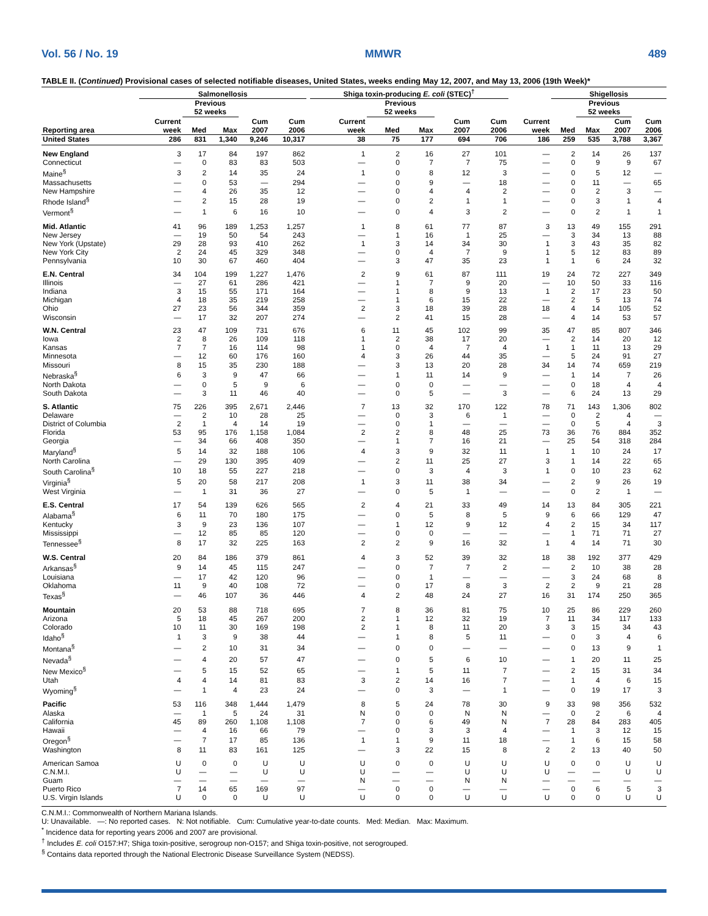Vol. 56 / No. 19 MMWR 489
TABLE II. (Continued) Provisional cases of selected notifiable diseases, United States, weeks ending May 12, 2007, and May 13, 2006 (19th Week)*
| | Salmonellosis | | | | | | Shiga toxin-producing E. coli (STEC)<sup>†</sup> | | | | | | Shigellosis | | | | |
| --- | --- | --- | --- | --- | --- | --- | --- | --- | --- | --- | --- | --- | --- | --- | --- | --- | --- |
| | | Previous 52 weeks | | | | | | Previous 52 weeks | | | | | | Previous 52 weeks | | | |
| Reporting area | Current week | Med | Max | Cum 2007 | Cum 2006 | | Current week | Med | Max | Cum 2007 | Cum 2006 | Current week | Med | Max | Cum 2007 | Cum 2006 | |
| United States | 286 | 831 | 1,340 | 9,246 | 10,317 | | 38 | 75 | 177 | 694 | 706 | 186 | 259 | 535 | 3,788 | 3,367 | |
| New England | 3 | 17 | 84 | 197 | 862 | | 1 | 2 | 16 | 27 | 101 | — | 2 | 14 | 26 | 137 | |
| Connecticut | — | 0 | 83 | 83 | 503 | | — | 0 | 7 | 7 | 75 | — | 0 | 9 | 9 | 67 | |
| Maine<sup>§</sup> | 3 | 2 | 14 | 35 | 24 | | 1 | 0 | 8 | 12 | 3 | — | 0 | 5 | 12 | — | |
| Massachusetts | — | 0 | 53 | — | 294 | | — | 0 | 9 | — | 18 | — | 0 | 11 | — | 65 | |
| New Hampshire | — | 4 | 26 | 35 | 12 | | — | 0 | 4 | 4 | 2 | — | 0 | 2 | 3 | — | |
| Rhode Island<sup>§</sup> | — | 2 | 15 | 28 | 19 | | — | 0 | 2 | 1 | 1 | — | 0 | 3 | 1 | 4 | |
| Vermont<sup>§</sup> | — | 1 | 6 | 16 | 10 | | — | 0 | 4 | 3 | 2 | — | 0 | 2 | 1 | 1 | |
| Mid. Atlantic | 41 | 96 | 189 | 1,253 | 1,257 | | 1 | 8 | 61 | 77 | 87 | 3 | 13 | 49 | 155 | 291 | |
| New Jersey | — | 19 | 50 | 54 | 243 | | — | 1 | 16 | 1 | 25 | — | 3 | 34 | 13 | 88 | |
| New York (Upstate) | 29 | 28 | 93 | 410 | 262 | | 1 | 3 | 14 | 34 | 30 | 1 | 3 | 43 | 35 | 82 | |
| New York City | 2 | 24 | 45 | 329 | 348 | | — | 0 | 4 | 7 | 9 | 1 | 5 | 12 | 83 | 89 | |
| Pennsylvania | 10 | 30 | 67 | 460 | 404 | | — | 3 | 47 | 35 | 23 | 1 | 1 | 6 | 24 | 32 | |
| E.N. Central | 34 | 104 | 199 | 1,227 | 1,476 | | 2 | 9 | 61 | 87 | 111 | 19 | 24 | 72 | 227 | 349 | |
| Illinois | — | 27 | 61 | 286 | 421 | | — | 1 | 7 | 9 | 20 | — | 10 | 50 | 33 | 116 | |
| Indiana | 3 | 15 | 55 | 171 | 164 | | — | 1 | 8 | 9 | 13 | 1 | 2 | 17 | 23 | 50 | |
| Michigan | 4 | 18 | 35 | 219 | 258 | | — | 1 | 6 | 15 | 22 | — | 2 | 5 | 13 | 74 | |
| Ohio | 27 | 23 | 56 | 344 | 359 | | 2 | 3 | 18 | 39 | 28 | 18 | 4 | 14 | 105 | 52 | |
| Wisconsin | — | 17 | 32 | 207 | 274 | | — | 2 | 41 | 15 | 28 | — | 4 | 14 | 53 | 57 | |
| W.N. Central | 23 | 47 | 109 | 731 | 676 | | 6 | 11 | 45 | 102 | 99 | 35 | 47 | 85 | 807 | 346 | |
| Iowa | 2 | 8 | 26 | 109 | 118 | | 1 | 2 | 38 | 17 | 20 | — | 2 | 14 | 20 | 12 | |
| Kansas | 7 | 7 | 16 | 114 | 98 | | 1 | 0 | 4 | 7 | 4 | 1 | 1 | 11 | 13 | 29 | |
| Minnesota | — | 12 | 60 | 176 | 160 | | 4 | 3 | 26 | 44 | 35 | — | 5 | 24 | 91 | 27 | |
| Missouri | 8 | 15 | 35 | 230 | 188 | | — | 3 | 13 | 20 | 28 | 34 | 14 | 74 | 659 | 219 | |
| Nebraska<sup>§</sup> | 6 | 3 | 9 | 47 | 66 | | — | 1 | 11 | 14 | 9 | — | 1 | 14 | 7 | 26 | |
| North Dakota | — | 0 | 5 | 9 | 6 | | — | 0 | 0 | — | — | — | 0 | 18 | 4 | 4 | |
| South Dakota | — | 3 | 11 | 46 | 40 | | — | 0 | 5 | — | 3 | — | 6 | 24 | 13 | 29 | |
| S. Atlantic | 75 | 226 | 395 | 2,671 | 2,446 | | 7 | 13 | 32 | 170 | 122 | 78 | 71 | 143 | 1,306 | 802 | |
| Delaware | — | 2 | 10 | 28 | 25 | | — | 0 | 3 | 6 | 1 | — | 0 | 2 | 4 | — | |
| District of Columbia | 2 | 1 | 4 | 14 | 19 | | — | 0 | 1 | — | — | — | 0 | 5 | 4 | 3 | |
| Florida | 53 | 95 | 176 | 1,158 | 1,084 | | 2 | 2 | 8 | 48 | 25 | 73 | 36 | 76 | 884 | 352 | |
| Georgia | — | 34 | 66 | 408 | 350 | | — | 1 | 7 | 16 | 21 | — | 25 | 54 | 318 | 284 | |
| Maryland<sup>§</sup> | 5 | 14 | 32 | 188 | 106 | | 4 | 3 | 9 | 32 | 11 | 1 | 1 | 10 | 24 | 17 | |
| North Carolina | — | 29 | 130 | 395 | 409 | | — | 2 | 11 | 25 | 27 | 3 | 1 | 14 | 22 | 65 | |
| South Carolina<sup>§</sup> | 10 | 18 | 55 | 227 | 218 | | — | 0 | 3 | 4 | 3 | 1 | 0 | 10 | 23 | 62 | |
| Virginia<sup>§</sup> | 5 | 20 | 58 | 217 | 208 | | 1 | 3 | 11 | 38 | 34 | — | 2 | 9 | 26 | 19 | |
| West Virginia | — | 1 | 31 | 36 | 27 | | — | 0 | 5 | 1 | — | — | 0 | 2 | 1 | — | |
| E.S. Central | 17 | 54 | 139 | 626 | 565 | | 2 | 4 | 21 | 33 | 49 | 14 | 13 | 84 | 305 | 221 | |
| Alabama<sup>§</sup> | 6 | 11 | 70 | 180 | 175 | | — | 0 | 5 | 8 | 5 | 9 | 6 | 66 | 129 | 47 | |
| Kentucky | 3 | 9 | 23 | 136 | 107 | | — | 1 | 12 | 9 | 12 | 4 | 2 | 15 | 34 | 117 | |
| Mississippi | — | 12 | 85 | 85 | 120 | | — | 0 | 0 | — | — | — | 1 | 71 | 71 | 27 | |
| Tennessee<sup>§</sup> | 8 | 17 | 32 | 225 | 163 | | 2 | 2 | 9 | 16 | 32 | 1 | 4 | 14 | 71 | 30 | |
| W.S. Central | 20 | 84 | 186 | 379 | 861 | | 4 | 3 | 52 | 39 | 32 | 18 | 38 | 192 | 377 | 429 | |
| Arkansas<sup>§</sup> | 9 | 14 | 45 | 115 | 247 | | — | 0 | 7 | 7 | 2 | — | 2 | 10 | 38 | 28 | |
| Louisiana | — | 17 | 42 | 120 | 96 | | — | 0 | 1 | — | — | — | 3 | 24 | 68 | 8 | |
| Oklahoma | 11 | 9 | 40 | 108 | 72 | | — | 0 | 17 | 8 | 3 | 2 | 2 | 9 | 21 | 28 | |
| Texas<sup>§</sup> | — | 46 | 107 | 36 | 446 | | 4 | 2 | 48 | 24 | 27 | 16 | 31 | 174 | 250 | 365 | |
| Mountain | 20 | 53 | 88 | 718 | 695 | | 7 | 8 | 36 | 81 | 75 | 10 | 25 | 86 | 229 | 260 | |
| Arizona | 5 | 18 | 45 | 267 | 200 | | 2 | 1 | 12 | 32 | 19 | 7 | 11 | 34 | 117 | 133 | |
| Colorado | 10 | 11 | 30 | 169 | 198 | | 2 | 1 | 8 | 11 | 20 | 3 | 3 | 15 | 34 | 43 | |
| Idaho<sup>§</sup> | 1 | 3 | 9 | 38 | 44 | | — | 1 | 8 | 5 | 11 | — | 0 | 3 | 4 | 6 | |
| Montana<sup>§</sup> | — | 2 | 10 | 31 | 34 | | — | 0 | 0 | — | — | — | 0 | 13 | 9 | 1 | |
| Nevada<sup>§</sup> | — | 4 | 20 | 57 | 47 | | — | 0 | 5 | 6 | 10 | — | 1 | 20 | 11 | 25 | |
| New Mexico<sup>§</sup> | — | 5 | 15 | 52 | 65 | | — | 1 | 5 | 11 | 7 | — | 2 | 15 | 31 | 34 | |
| Utah | 4 | 4 | 14 | 81 | 83 | | 3 | 2 | 14 | 16 | 7 | — | 1 | 4 | 6 | 15 | |
| Wyoming<sup>§</sup> | — | 1 | 4 | 23 | 24 | | — | 0 | 3 | — | 1 | — | 0 | 19 | 17 | 3 | |
| Pacific | 53 | 116 | 348 | 1,444 | 1,479 | | 8 | 5 | 24 | 78 | 30 | 9 | 33 | 98 | 356 | 532 | |
| Alaska | — | 1 | 5 | 24 | 31 | | N | 0 | 0 | N | N | — | 0 | 2 | 6 | 4 | |
| California | 45 | 89 | 260 | 1,108 | 1,108 | | 7 | 0 | 6 | 49 | N | 7 | 28 | 84 | 283 | 405 | |
| Hawaii | — | 4 | 16 | 66 | 79 | | — | 0 | 3 | 3 | 4 | — | 1 | 3 | 12 | 15 | |
| Oregon<sup>§</sup> | — | 7 | 17 | 85 | 136 | | 1 | 1 | 9 | 11 | 18 | — | 1 | 6 | 15 | 58 | |
| Washington | 8 | 11 | 83 | 161 | 125 | | — | 3 | 22 | 15 | 8 | 2 | 2 | 13 | 40 | 50 | |
| American Samoa | U | 0 | 0 | U | U | | U | 0 | 0 | U | U | U | 0 | 0 | U | U | |
| C.N.M.I. | U | — | — | U | U | | U | — | — | U | U | U | — | — | U | U | |
| Guam | — | — | — | — | — | | N | — | — | N | N | — | — | — | — | — | |
| Puerto Rico | 7 | 14 | 65 | 169 | 97 | | — | 0 | 0 | — | — | — | 0 | 6 | 5 | 3 | |
| U.S. Virgin Islands | U | 0 | 0 | U | U | | U | 0 | 0 | U | U | U | 0 | 0 | U | U | |
C.N.M.I.: Commonwealth of Northern Mariana Islands.
U: Unavailable. —: No reported cases. N: Not notifiable. Cum: Cumulative year-to-date counts. Med: Median. Max: Maximum.
<sup>*</sup> Incidence data for reporting years 2006 and 2007 are provisional.
<sup>†</sup> Includes E. coli O157:H7; Shiga toxin-positive, serogroup non-O157; and Shiga toxin-positive, not serogrouped.
<sup>§</sup> Contains data reported through the National Electronic Disease Surveillance System (NEDSS).